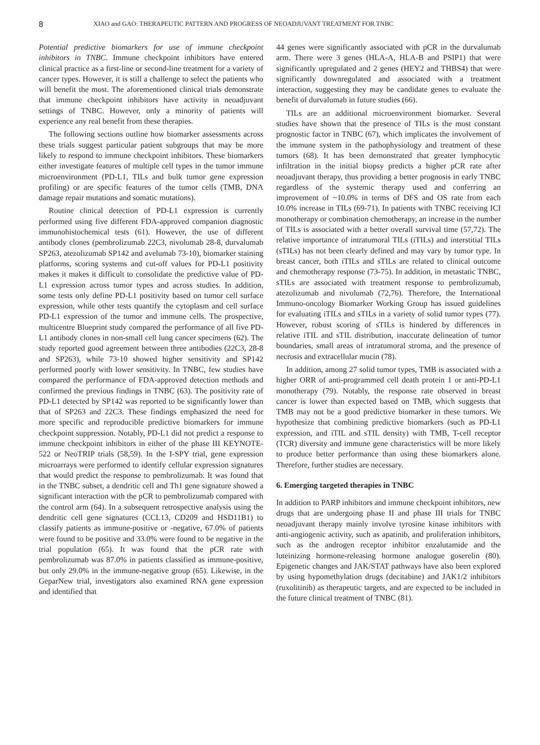8 XIAO and GAO: THERAPEUTIC PATTERN AND PROGRESS OF NEOADJUVANT TREATMENT FOR TNBC
Potential predictive biomarkers for use of immune checkpoint inhibitors in TNBC. Immune checkpoint inhibitors have entered clinical practice as a first-line or second-line treatment for a variety of cancer types. However, it is still a challenge to select the patients who will benefit the most. The aforementioned clinical trials demonstrate that immune checkpoint inhibitors have activity in neoadjuvant settings of TNBC. However, only a minority of patients will experience any real benefit from these therapies.
The following sections outline how biomarker assessments across these trials suggest particular patient subgroups that may be more likely to respond to immune checkpoint inhibitors. These biomarkers either investigate features of multiple cell types in the tumor immune microenvironment (PD-L1, TILs and bulk tumor gene expression profiling) or are specific features of the tumor cells (TMB, DNA damage repair mutations and somatic mutations).
Routine clinical detection of PD-L1 expression is currently performed using five different FDA-approved companion diagnostic immunohistochemical tests (61). However, the use of different antibody clones (pembrolizumab 22C3, nivolumab 28-8, durvalumab SP263, atezolizumab SP142 and avelumab 73-10), biomarker staining platforms, scoring systems and cut-off values for PD-L1 positivity makes it makes it difficult to consolidate the predictive value of PD-L1 expression across tumor types and across studies. In addition, some tests only define PD-L1 positivity based on tumor cell surface expression, while other tests quantify the cytoplasm and cell surface PD-L1 expression of the tumor and immune cells. The prospective, multicentre Blueprint study compared the performance of all five PD-L1 antibody clones in non-small cell lung cancer specimens (62). The study reported good agreement between three antibodies (22C3, 28-8 and SP263), while 73-10 showed higher sensitivity and SP142 performed poorly with lower sensitivity. In TNBC, few studies have compared the performance of FDA-approved detection methods and confirmed the previous findings in TNBC (63). The positivity rate of PD-L1 detected by SP142 was reported to be significantly lower than that of SP263 and 22C3. These findings emphasized the need for more specific and reproducible predictive biomarkers for immune checkpoint suppression. Notably, PD-L1 did not predict a response to immune checkpoint inhibitors in either of the phase III KEYNOTE-522 or NeoTRIP trials (58,59). In the I-SPY trial, gene expression microarrays were performed to identify cellular expression signatures that would predict the response to pembrolizumab. It was found that in the TNBC subset, a dendritic cell and Th1 gene signature showed a significant interaction with the pCR to pembrolizumab compared with the control arm (64). In a subsequent retrospective analysis using the dendritic cell gene signatures (CCL13, CD209 and HSD11B1) to classify patients as immune-positive or -negative, 67.0% of patients were found to be positive and 33.0% were found to be negative in the trial population (65). It was found that the pCR rate with pembrolizumab was 87.0% in patients classified as immune-positive, but only 29.0% in the immune-negative group (65). Likewise, in the GeparNew trial, investigators also examined RNA gene expression and identified that
44 genes were significantly associated with pCR in the durvalumab arm. There were 3 genes (HLA-A, HLA-B and PSIP1) that were significantly upregulated and 2 genes (HEY2 and THBS4) that were significantly downregulated and associated with a treatment interaction, suggesting they may be candidate genes to evaluate the benefit of durvalumab in future studies (66).
TILs are an additional microenvironment biomarker. Several studies have shown that the presence of TILs is the most constant prognostic factor in TNBC (67), which implicates the involvement of the immune system in the pathophysiology and treatment of these tumors (68). It has been demonstrated that greater lymphocytic infiltration in the initial biopsy predicts a higher pCR rate after neoadjuvant therapy, thus providing a better prognosis in early TNBC regardless of the systemic therapy used and conferring an improvement of ~10.0% in terms of DFS and OS rate from each 10.0% increase in TILs (69-71). In patients with TNBC receiving ICI monotherapy or combination chemotherapy, an increase in the number of TILs is associated with a better overall survival time (57,72). The relative importance of intratumoral TILs (iTILs) and interstitial TILs (sTILs) has not been clearly defined and may vary by tumor type. In breast cancer, both iTILs and sTILs are related to clinical outcome and chemotherapy response (73-75). In addition, in metastatic TNBC, sTILs are associated with treatment response to pembrolizumab, atezolizumab and nivolumab (72,76). Therefore, the International Immuno-oncology Biomarker Working Group has issued guidelines for evaluating iTILs and sTILs in a variety of solid tumor types (77). However, robust scoring of sTILs is hindered by differences in relative iTIL and sTIL distribution, inaccurate delineation of tumor boundaries, small areas of intratumoral stroma, and the presence of necrosis and extracellular mucin (78).
In addition, among 27 solid tumor types, TMB is associated with a higher ORR of anti-programmed cell death protein 1 or anti-PD-L1 monotherapy (79). Notably, the response rate observed in breast cancer is lower than expected based on TMB, which suggests that TMB may not be a good predictive biomarker in these tumors. We hypothesize that combining predictive biomarkers (such as PD-L1 expression, and iTIL and sTIL density) with TMB, T-cell receptor (TCR) diversity and immune gene characteristics will be more likely to produce better performance than using these biomarkers alone. Therefore, further studies are necessary.
6. Emerging targeted therapies in TNBC
In addition to PARP inhibitors and immune checkpoint inhibitors, new drugs that are undergoing phase II and phase III trials for TNBC neoadjuvant therapy mainly involve tyrosine kinase inhibitors with anti-angiogenic activity, such as apatinib, and proliferation inhibitors, such as the androgen receptor inhibitor enzalutamide and the luteinizing hormone-releasing hormone analogue goserelin (80). Epigenetic changes and JAK/STAT pathways have also been explored by using hypomethylation drugs (decitabine) and JAK1/2 inhibitors (ruxolitinib) as therapeutic targets, and are expected to be included in the future clinical treatment of TNBC (81).